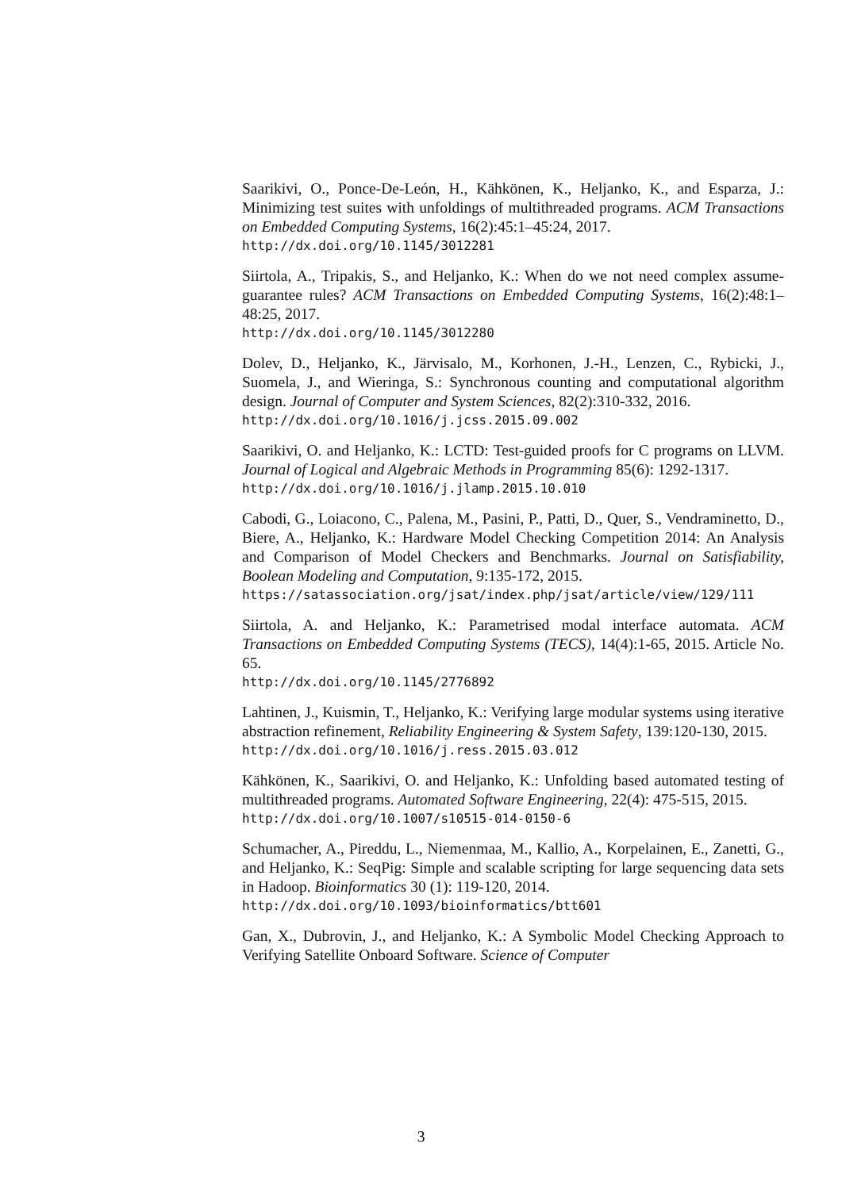Saarikivi, O., Ponce-De-León, H., Kähkönen, K., Heljanko, K., and Esparza, J.: Minimizing test suites with unfoldings of multithreaded programs. ACM Transactions on Embedded Computing Systems, 16(2):45:1–45:24, 2017.
http://dx.doi.org/10.1145/3012281
Siirtola, A., Tripakis, S., and Heljanko, K.: When do we not need complex assume-guarantee rules? ACM Transactions on Embedded Computing Systems, 16(2):48:1–48:25, 2017.
http://dx.doi.org/10.1145/3012280
Dolev, D., Heljanko, K., Järvisalo, M., Korhonen, J.-H., Lenzen, C., Rybicki, J., Suomela, J., and Wieringa, S.: Synchronous counting and computational algorithm design. Journal of Computer and System Sciences, 82(2):310-332, 2016.
http://dx.doi.org/10.1016/j.jcss.2015.09.002
Saarikivi, O. and Heljanko, K.: LCTD: Test-guided proofs for C programs on LLVM. Journal of Logical and Algebraic Methods in Programming 85(6): 1292-1317.
http://dx.doi.org/10.1016/j.jlamp.2015.10.010
Cabodi, G., Loiacono, C., Palena, M., Pasini, P., Patti, D., Quer, S., Vendraminetto, D., Biere, A., Heljanko, K.: Hardware Model Checking Competition 2014: An Analysis and Comparison of Model Checkers and Benchmarks. Journal on Satisfiability, Boolean Modeling and Computation, 9:135-172, 2015.
https://satassociation.org/jsat/index.php/jsat/article/view/129/111
Siirtola, A. and Heljanko, K.: Parametrised modal interface automata. ACM Transactions on Embedded Computing Systems (TECS), 14(4):1-65, 2015. Article No. 65.
http://dx.doi.org/10.1145/2776892
Lahtinen, J., Kuismin, T., Heljanko, K.: Verifying large modular systems using iterative abstraction refinement, Reliability Engineering & System Safety, 139:120-130, 2015.
http://dx.doi.org/10.1016/j.ress.2015.03.012
Kähkönen, K., Saarikivi, O. and Heljanko, K.: Unfolding based automated testing of multithreaded programs. Automated Software Engineering, 22(4): 475-515, 2015.
http://dx.doi.org/10.1007/s10515-014-0150-6
Schumacher, A., Pireddu, L., Niemenmaa, M., Kallio, A., Korpelainen, E., Zanetti, G., and Heljanko, K.: SeqPig: Simple and scalable scripting for large sequencing data sets in Hadoop. Bioinformatics 30 (1): 119-120, 2014.
http://dx.doi.org/10.1093/bioinformatics/btt601
Gan, X., Dubrovin, J., and Heljanko, K.: A Symbolic Model Checking Approach to Verifying Satellite Onboard Software. Science of Computer
3